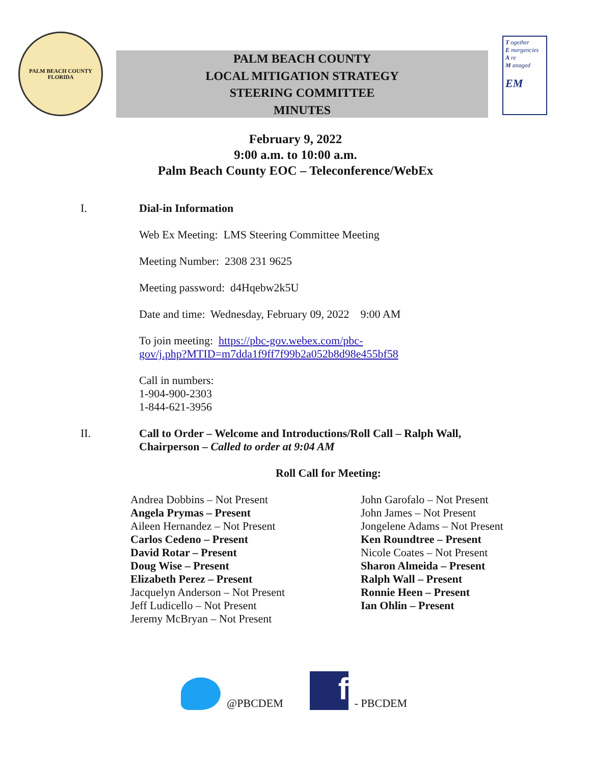PALM BEACH COUNTY
FLORIDA
PALM BEACH COUNTY
LOCAL MITIGATION STRATEGY
STEERING COMMITTEE
MINUTES
T ogether
E mergencies
A re
M anaged
EM
February 9, 2022
9:00 a.m. to 10:00 a.m.
Palm Beach County EOC – Teleconference/WebEx
I.
Dial-in Information
Web Ex Meeting: LMS Steering Committee Meeting
Meeting Number: 2308 231 9625
Meeting password: d4Hqebw2k5U
Date and time: Wednesday, February 09, 2022 9:00 AM
To join meeting: https://pbc-gov.webex.com/pbc-
gov/j.php?MTID=m7dda1f9ff7f99b2a052b8d98e455bf58
Call in numbers:
1-904-900-2303
1-844-621-3956
II.
Call to Order – Welcome and Introductions/Roll Call – Ralph Wall,
Chairperson – Called to order at 9:04 AM
Roll Call for Meeting:
Andrea Dobbins – Not Present
Angela Prymas – Present
Aileen Hernandez – Not Present
Carlos Cedeno – Present
David Rotar – Present
Doug Wise – Present
Elizabeth Perez – Present
Jacquelyn Anderson – Not Present
Jeff Ludicello – Not Present
Jeremy McBryan – Not Present
John Garofalo – Not Present
John James – Not Present
Jongelene Adams – Not Present
Ken Roundtree – Present
Nicole Coates – Not Present
Sharon Almeida – Present
Ralph Wall – Present
Ronnie Heen – Present
Ian Ohlin – Present
@PBCDEM
f
- PBCDEM